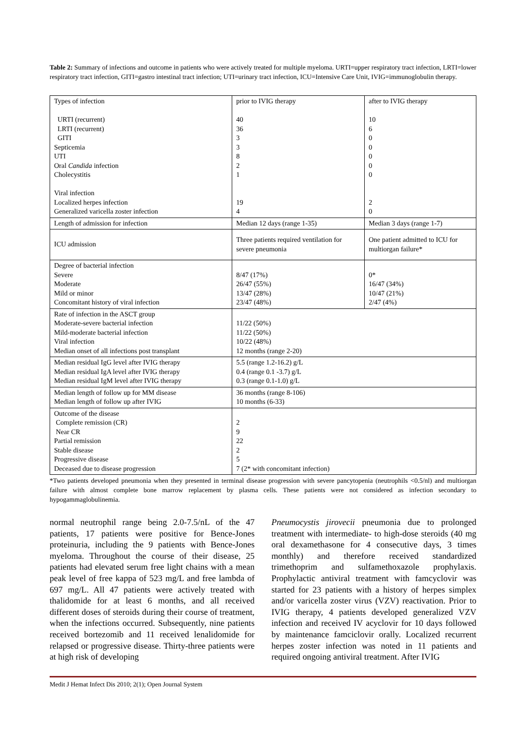Table 2: Summary of infections and outcome in patients who were actively treated for multiple myeloma. URTI=upper respiratory tract infection, LRTI=lower respiratory tract infection, GITI=gastro intestinal tract infection; UTI=urinary tract infection, ICU=Intensive Care Unit, IVIG=immunoglobulin therapy.
| Types of infection URTI (recurrent) LRTI (recurrent) GITI Septicemia UTI Oral Candida infection Cholecystitis Viral infection Localized herpes infection Generalized varicella zoster infection | prior to IVIG therapy 40 36 3 3 8 2 1 19 4 | after to IVIG therapy 10 6 0 0 0 0 0 2 0 |
| Length of admission for infection | Median 12 days (range 1-35) | Median 3 days (range 1-7) |
| ICU admission | Three patients required ventilation for severe pneumonia | One patient admitted to ICU for multiorgan failure* |
| Degree of bacterial infection Severe Moderate Mild or minor Concomitant history of viral infection | 8/47 (17%) 26/47 (55%) 13/47 (28%) 23/47 (48%) | 0* 16/47 (34%) 10/47 (21%) 2/47 (4%) |
| Rate of infection in the ASCT group Moderate-severe bacterial infection Mild-moderate bacterial infection Viral infection Median onset of all infections post transplant | 11/22 (50%) 11/22 (50%) 10/22 (48%) 12 months (range 2-20) | |
| Median residual IgG level after IVIG therapy Median residual IgA level after IVIG therapy Median residual IgM level after IVIG therapy | 5.5 (range 1.2-16.2) g/L 0.4 (range 0.1 -3.7) g/L 0.3 (range 0.1-1.0) g/L | |
| Median length of follow up for MM disease Median length of follow up after IVIG | 36 months (range 8-106) 10 months (6-33) | |
| Outcome of the disease Complete remission (CR) Near CR Partial remission Stable disease Progressive disease Deceased due to disease progression | 2 9 22 2 5 7 (2* with concomitant infection) | |
*Two patients developed pneumonia when they presented in terminal disease progression with severe pancytopenia (neutrophils <0.5/nl) and multiorgan failure with almost complete bone marrow replacement by plasma cells. These patients were not considered as infection secondary to hypogammaglobulinemia.
normal neutrophil range being 2.0-7.5/nL of the 47 patients, 17 patients were positive for Bence-Jones proteinuria, including the 9 patients with Bence-Jones myeloma. Throughout the course of their disease, 25 patients had elevated serum free light chains with a mean peak level of free kappa of 523 mg/L and free lambda of 697 mg/L. All 47 patients were actively treated with thalidomide for at least 6 months, and all received different doses of steroids during their course of treatment, when the infections occurred. Subsequently, nine patients received bortezomib and 11 received lenalidomide for relapsed or progressive disease. Thirty-three patients were at high risk of developing
Pneumocystis jirovecii pneumonia due to prolonged treatment with intermediate- to high-dose steroids (40 mg oral dexamethasone for 4 consecutive days, 3 times monthly) and therefore received standardized trimethoprim and sulfamethoxazole prophylaxis. Prophylactic antiviral treatment with famcyclovir was started for 23 patients with a history of herpes simplex and/or varicella zoster virus (VZV) reactivation. Prior to IVIG therapy, 4 patients developed generalized VZV infection and received IV acyclovir for 10 days followed by maintenance famciclovir orally. Localized recurrent herpes zoster infection was noted in 11 patients and required ongoing antiviral treatment. After IVIG
Medit J Hemat Infect Dis 2010; 2(1); Open Journal System